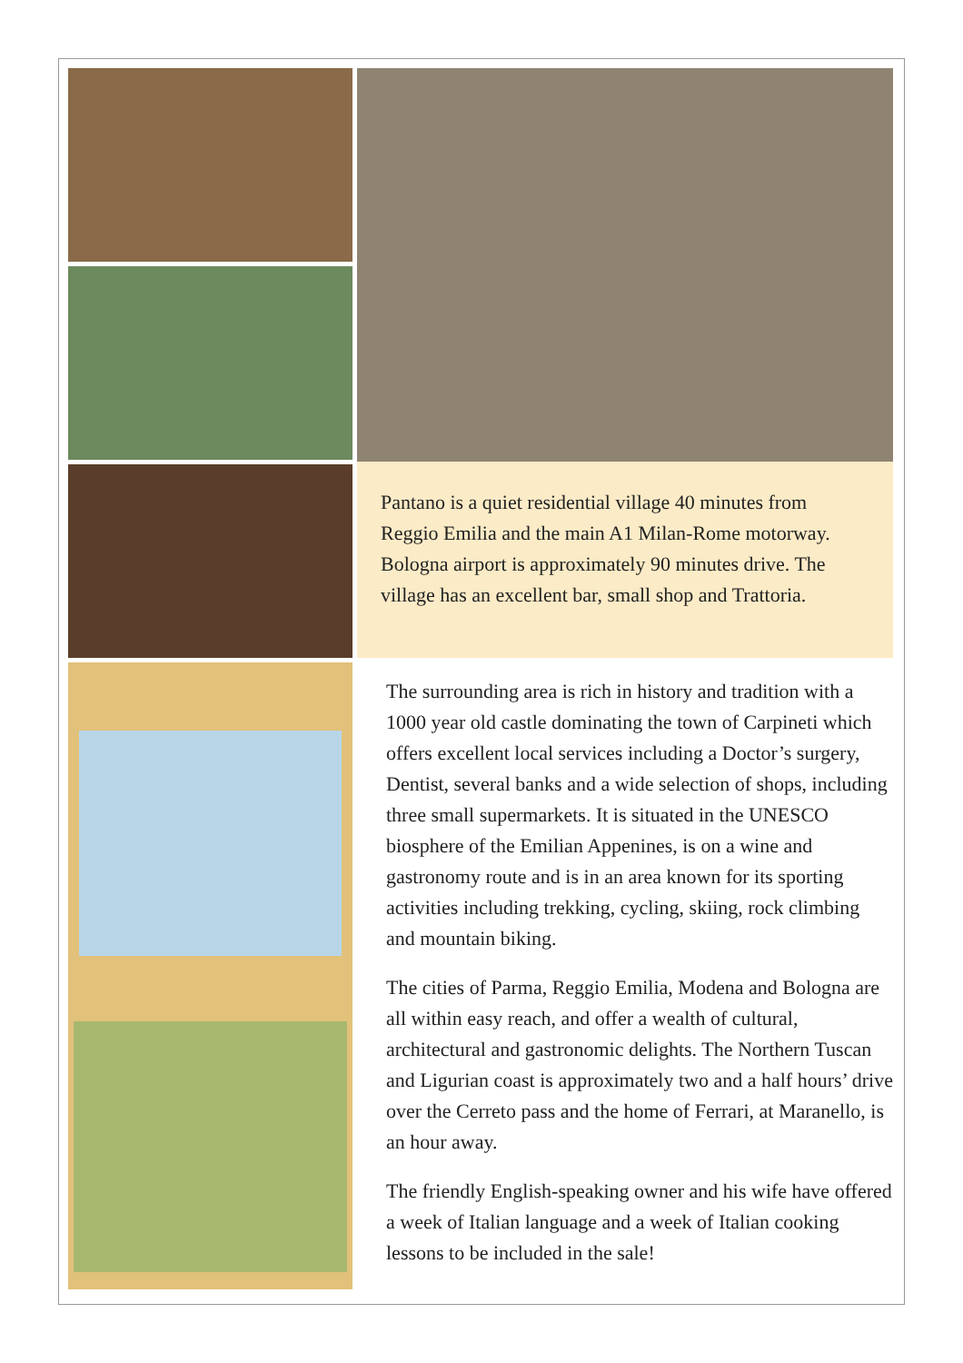Pantano is a quiet residential village 40 minutes from Reggio Emilia and the main A1 Milan-Rome motorway. Bologna airport is approximately 90 minutes drive. The village has an excellent bar, small shop and Trattoria.
The surrounding area is rich in history and tradition with a 1000 year old castle dominating the town of Carpineti which offers excellent local services including a Doctor’s surgery, Dentist, several banks and a wide selection of shops, including three small supermarkets. It is situated in the UNESCO biosphere of the Emilian Appenines, is on a wine and gastronomy route and is in an area known for its sporting activities including trekking, cycling, skiing, rock climbing and mountain biking.
The cities of Parma, Reggio Emilia, Modena and Bologna are all within easy reach, and offer a wealth of cultural, architectural and gastronomic delights. The Northern Tuscan and Ligurian coast is approximately two and a half hours’ drive over the Cerreto pass and the home of Ferrari, at Maranello, is an hour away.
The friendly English-speaking owner and his wife have offered a week of Italian language and a week of Italian cooking lessons to be included in the sale!